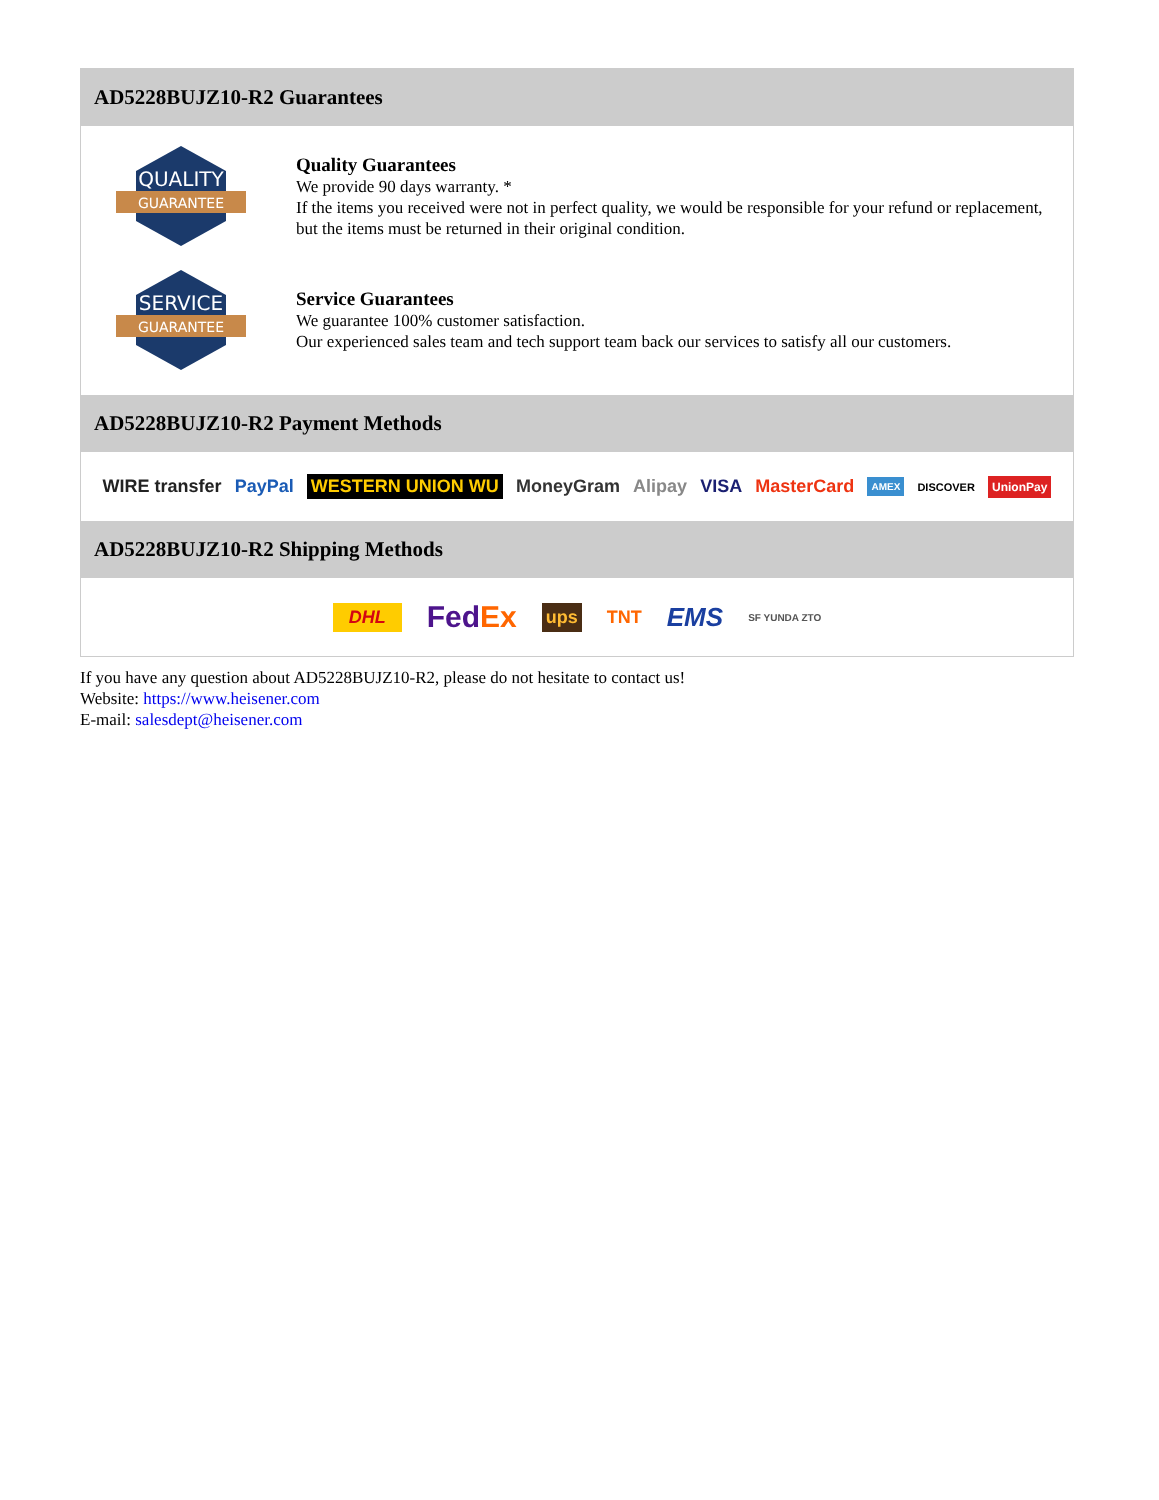AD5228BUJZ10-R2 Guarantees
QUALITY
GUARANTEE
Quality Guarantees
We provide 90 days warranty. *
If the items you received were not in perfect quality, we would be responsible for your refund or replacement, but the items must be returned in their original condition.
SERVICE
GUARANTEE
Service Guarantees
We guarantee 100% customer satisfaction.
Our experienced sales team and tech support team back our services to satisfy all our customers.
AD5228BUJZ10-R2 Payment Methods
WIRE transfer PayPal WESTERN UNION WU MoneyGram Alipay VISA MasterCard AMEX DISCOVER UnionPay
AD5228BUJZ10-R2 Shipping Methods
DHL FedEx ups TNT EMS SF YUNDA ZTO
If you have any question about AD5228BUJZ10-R2, please do not hesitate to contact us!
Website: https://www.heisener.com
E-mail: salesdept@heisener.com